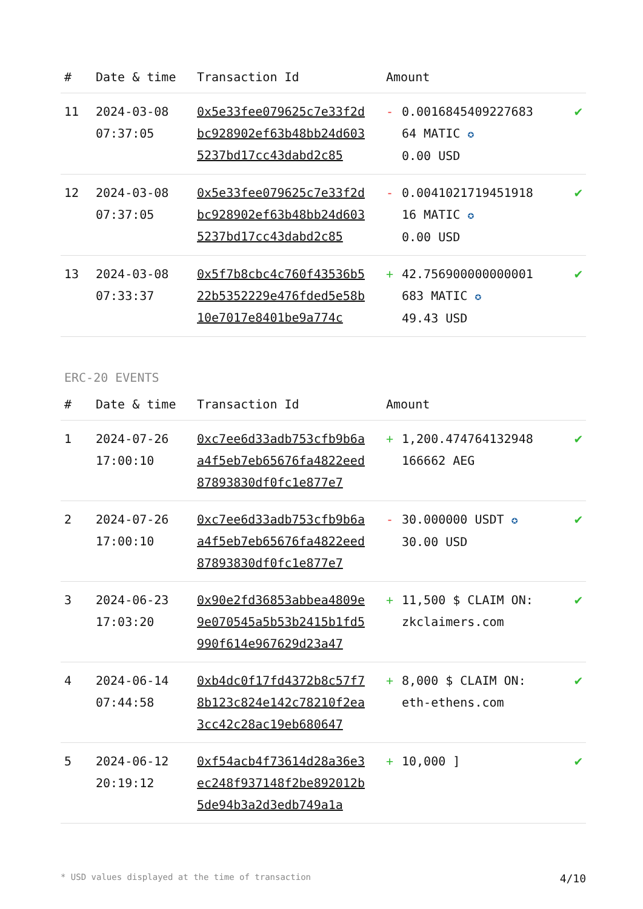| # | Date & time | Transaction Id | Amount | | |
| --- | --- | --- | --- | --- | --- |
| 11 | 2024-03-08 07:37:05 | 0x5e33fee079625c7e33f2dbc928902ef63b48bb24d6035237bd17cc43dabd2c85 | - | 0.0016845409227683 64 MATIC ✪ 0.00 USD | ✔ |
| 12 | 2024-03-08 07:37:05 | 0x5e33fee079625c7e33f2dbc928902ef63b48bb24d6035237bd17cc43dabd2c85 | - | 0.0041021719451918 16 MATIC ✪ 0.00 USD | ✔ |
| 13 | 2024-03-08 07:33:37 | 0x5f7b8cbc4c760f43536b522b5352229e476fded5e58b10e7017e8401be9a774c | + | 42.756900000000001 683 MATIC ✪ 49.43 USD | ✔ |
ERC-20 EVENTS
| # | Date & time | Transaction Id | Amount | | |
| --- | --- | --- | --- | --- | --- |
| 1 | 2024-07-26 17:00:10 | 0xc7ee6d33adb753cfb9b6aa4f5eb7eb65676fa4822eed87893830df0fc1e877e7 | + | 1,200.474764132948 166662 AEG | ✔ |
| 2 | 2024-07-26 17:00:10 | 0xc7ee6d33adb753cfb9b6aa4f5eb7eb65676fa4822eed87893830df0fc1e877e7 | - | 30.000000 USDT ✪ 30.00 USD | ✔ |
| 3 | 2024-06-23 17:03:20 | 0x90e2fd36853abbea4809e9e070545a5b53b2415b1fd5990f614e967629d23a47 | + | 11,500 $ CLAIM ON: zkclaimers.com | ✔ |
| 4 | 2024-06-14 07:44:58 | 0xb4dc0f17fd4372b8c57f78b123c824e142c78210f2ea3cc42c28ac19eb680647 | + | 8,000 $ CLAIM ON: eth-ethens.com | ✔ |
| 5 | 2024-06-12 20:19:12 | 0xf54acb4f73614d28a36e3ec248f937148f2be892012b5de94b3a2d3edb749a1a | + | 10,000 ] | ✔ |
* USD values displayed at the time of transaction 4/10